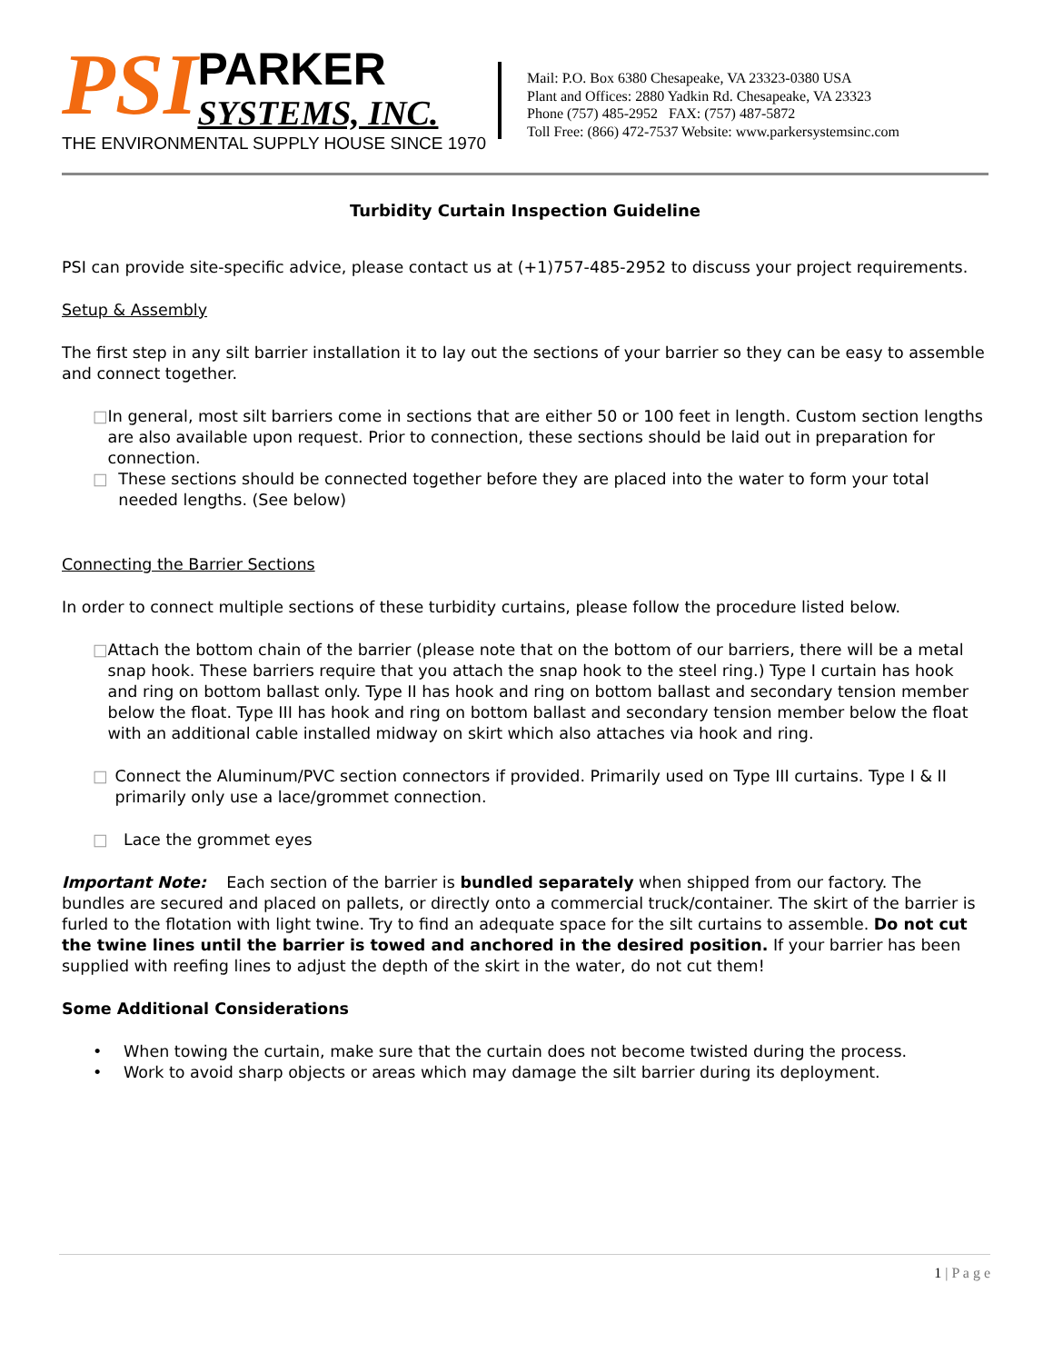PSI
PARKER
SYSTEMS, INC.
THE ENVIRONMENTAL SUPPLY HOUSE SINCE 1970
Mail: P.O. Box 6380 Chesapeake, VA 23323-0380 USA
Plant and Offices: 2880 Yadkin Rd. Chesapeake, VA 23323
Phone (757) 485-2952 FAX: (757) 487-5872
Toll Free: (866) 472-7537 Website: www.parkersystemsinc.com
Turbidity Curtain Inspection Guideline
PSI can provide site-specific advice, please contact us at (+1)757-485-2952 to discuss your project requirements.
Setup & Assembly
The first step in any silt barrier installation it to lay out the sections of your barrier so they can be easy to assemble and connect together.
□ In general, most silt barriers come in sections that are either 50 or 100 feet in length. Custom section lengths are also available upon request. Prior to connection, these sections should be laid out in preparation for connection.
□ These sections should be connected together before they are placed into the water to form your total needed lengths. (See below)
Connecting the Barrier Sections
In order to connect multiple sections of these turbidity curtains, please follow the procedure listed below.
□ Attach the bottom chain of the barrier (please note that on the bottom of our barriers, there will be a metal snap hook. These barriers require that you attach the snap hook to the steel ring.) Type I curtain has hook and ring on bottom ballast only. Type II has hook and ring on bottom ballast and secondary tension member below the float. Type III has hook and ring on bottom ballast and secondary tension member below the float with an additional cable installed midway on skirt which also attaches via hook and ring.
□ Connect the Aluminum/PVC section connectors if provided. Primarily used on Type III curtains. Type I & II primarily only use a lace/grommet connection.
□ Lace the grommet eyes
Important Note: Each section of the barrier is bundled separately when shipped from our factory. The bundles are secured and placed on pallets, or directly onto a commercial truck/container. The skirt of the barrier is furled to the flotation with light twine. Try to find an adequate space for the silt curtains to assemble. Do not cut the twine lines until the barrier is towed and anchored in the desired position. If your barrier has been supplied with reefing lines to adjust the depth of the skirt in the water, do not cut them!
Some Additional Considerations
• When towing the curtain, make sure that the curtain does not become twisted during the process.
• Work to avoid sharp objects or areas which may damage the silt barrier during its deployment.
1 | P a g e